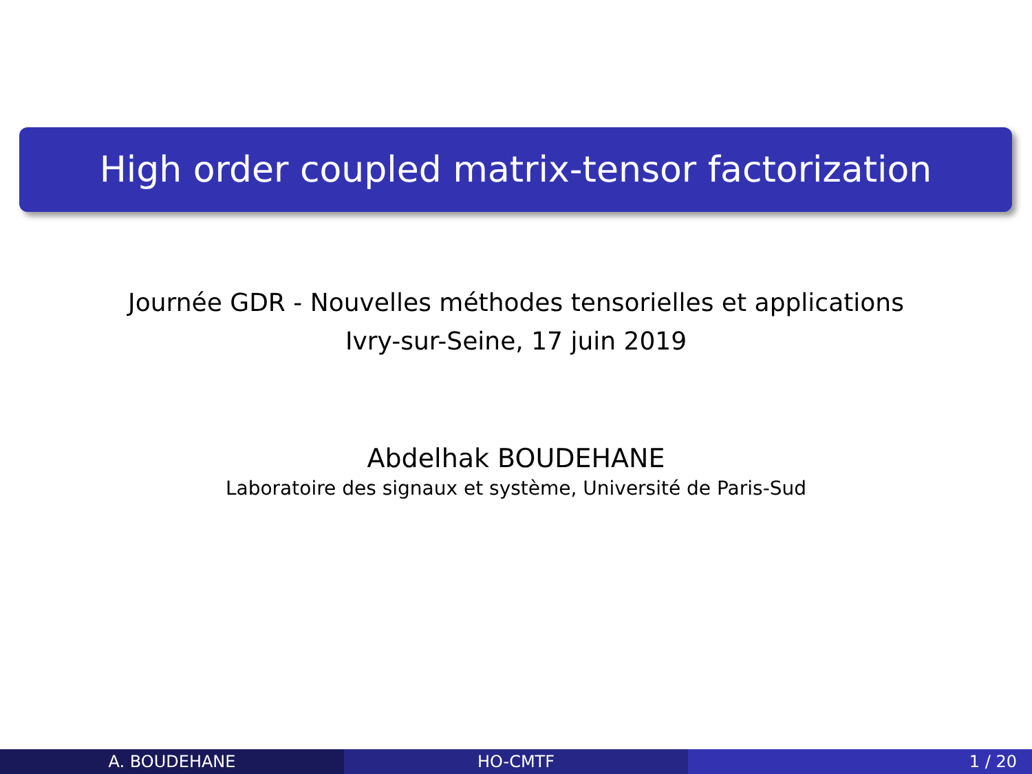High order coupled matrix-tensor factorization
Journée GDR - Nouvelles méthodes tensorielles et applications
Ivry-sur-Seine, 17 juin 2019
Abdelhak BOUDEHANE
Laboratoire des signaux et système, Université de Paris-Sud
A. BOUDEHANE HO-CMTF 1 / 20